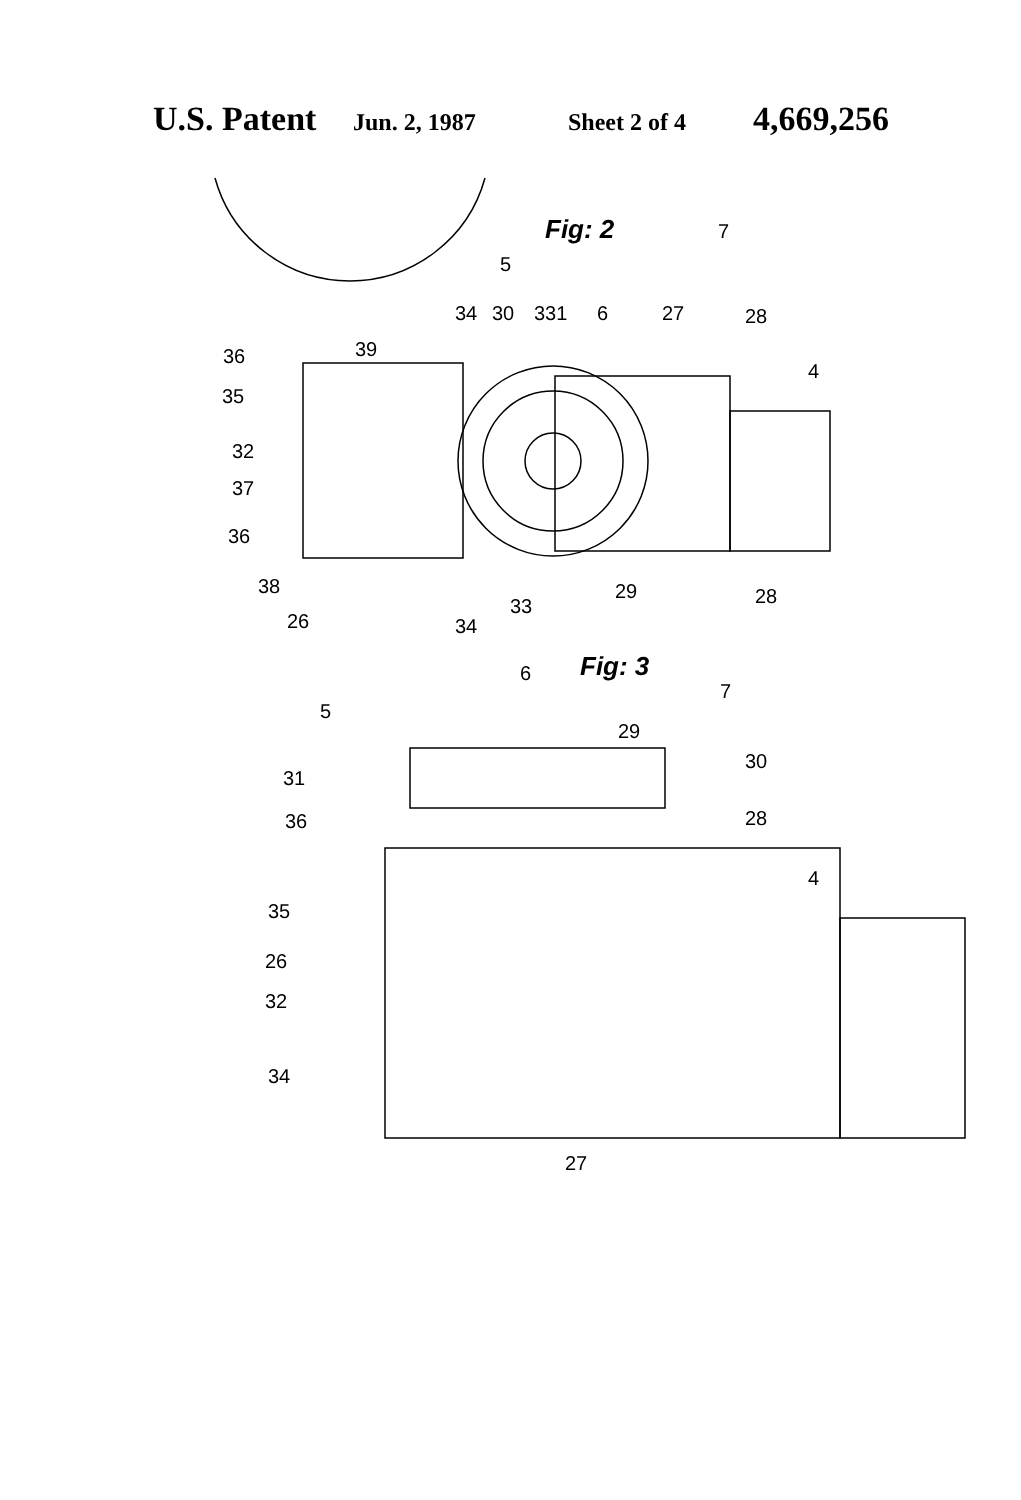U.S. Patent Jun. 2, 1987 Sheet 2 of 4 4,669,256
Fig: 2
Fig: 3
5
7
34
30
331
6
27
28
4
39
36
35
32
37
36
38
26
34
33
29
28
6
5
7
29
31
30
36
28
4
35
26
32
34
27